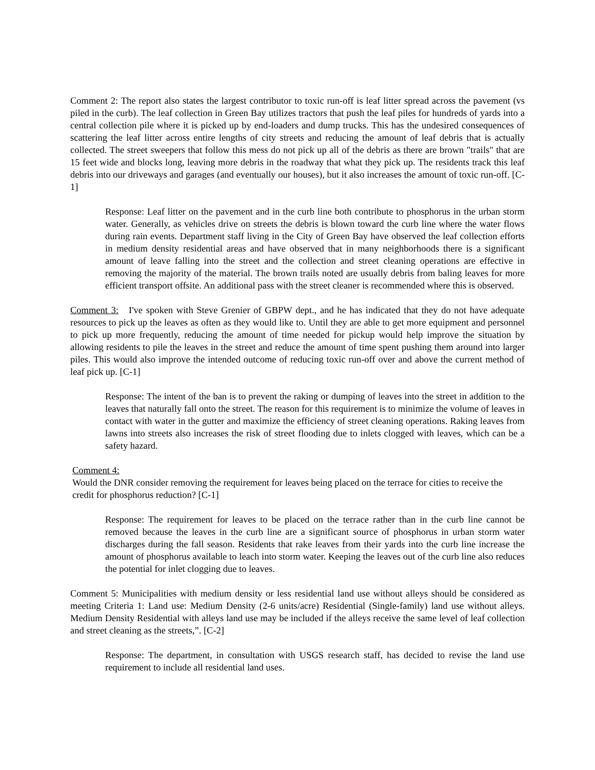Comment 2: The report also states the largest contributor to toxic run-off is leaf litter spread across the pavement (vs piled in the curb). The leaf collection in Green Bay utilizes tractors that push the leaf piles for hundreds of yards into a central collection pile where it is picked up by end-loaders and dump trucks. This has the undesired consequences of scattering the leaf litter across entire lengths of city streets and reducing the amount of leaf debris that is actually collected. The street sweepers that follow this mess do not pick up all of the debris as there are brown "trails" that are 15 feet wide and blocks long, leaving more debris in the roadway that what they pick up. The residents track this leaf debris into our driveways and garages (and eventually our houses), but it also increases the amount of toxic run-off. [C-1]
Response: Leaf litter on the pavement and in the curb line both contribute to phosphorus in the urban storm water. Generally, as vehicles drive on streets the debris is blown toward the curb line where the water flows during rain events. Department staff living in the City of Green Bay have observed the leaf collection efforts in medium density residential areas and have observed that in many neighborhoods there is a significant amount of leave falling into the street and the collection and street cleaning operations are effective in removing the majority of the material. The brown trails noted are usually debris from baling leaves for more efficient transport offsite. An additional pass with the street cleaner is recommended where this is observed.
Comment 3: I've spoken with Steve Grenier of GBPW dept., and he has indicated that they do not have adequate resources to pick up the leaves as often as they would like to. Until they are able to get more equipment and personnel to pick up more frequently, reducing the amount of time needed for pickup would help improve the situation by allowing residents to pile the leaves in the street and reduce the amount of time spent pushing them around into larger piles. This would also improve the intended outcome of reducing toxic run-off over and above the current method of leaf pick up. [C-1]
Response: The intent of the ban is to prevent the raking or dumping of leaves into the street in addition to the leaves that naturally fall onto the street. The reason for this requirement is to minimize the volume of leaves in contact with water in the gutter and maximize the efficiency of street cleaning operations. Raking leaves from lawns into streets also increases the risk of street flooding due to inlets clogged with leaves, which can be a safety hazard.
Comment 4:
Would the DNR consider removing the requirement for leaves being placed on the terrace for cities to receive the credit for phosphorus reduction? [C-1]
Response: The requirement for leaves to be placed on the terrace rather than in the curb line cannot be removed because the leaves in the curb line are a significant source of phosphorus in urban storm water discharges during the fall season. Residents that rake leaves from their yards into the curb line increase the amount of phosphorus available to leach into storm water. Keeping the leaves out of the curb line also reduces the potential for inlet clogging due to leaves.
Comment 5: Municipalities with medium density or less residential land use without alleys should be considered as meeting Criteria 1: Land use: Medium Density (2-6 units/acre) Residential (Single-family) land use without alleys. Medium Density Residential with alleys land use may be included if the alleys receive the same level of leaf collection and street cleaning as the streets,”. [C-2]
Response: The department, in consultation with USGS research staff, has decided to revise the land use requirement to include all residential land uses.